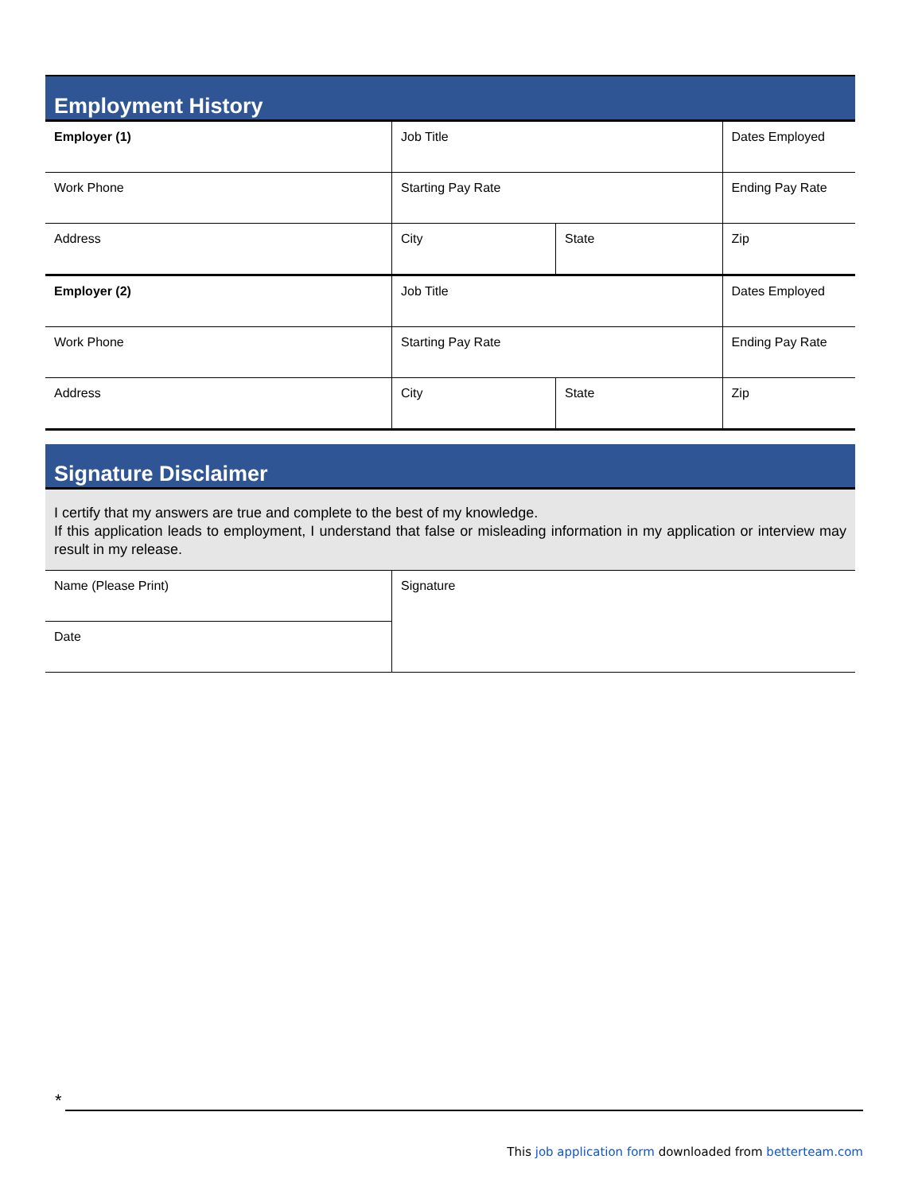Employment History
| Employer (1) | Job Title | | Dates Employed |
| Work Phone | Starting Pay Rate | | Ending Pay Rate |
| Address | City | State | Zip |
| Employer (2) | Job Title | | Dates Employed |
| Work Phone | Starting Pay Rate | | Ending Pay Rate |
| Address | City | State | Zip |
Signature Disclaimer
I certify that my answers are true and complete to the best of my knowledge.
If this application leads to employment, I understand that false or misleading information in my application or interview may result in my release.
| Name (Please Print) | Signature |
| Date | |
*
This job application form downloaded from betterteam.com